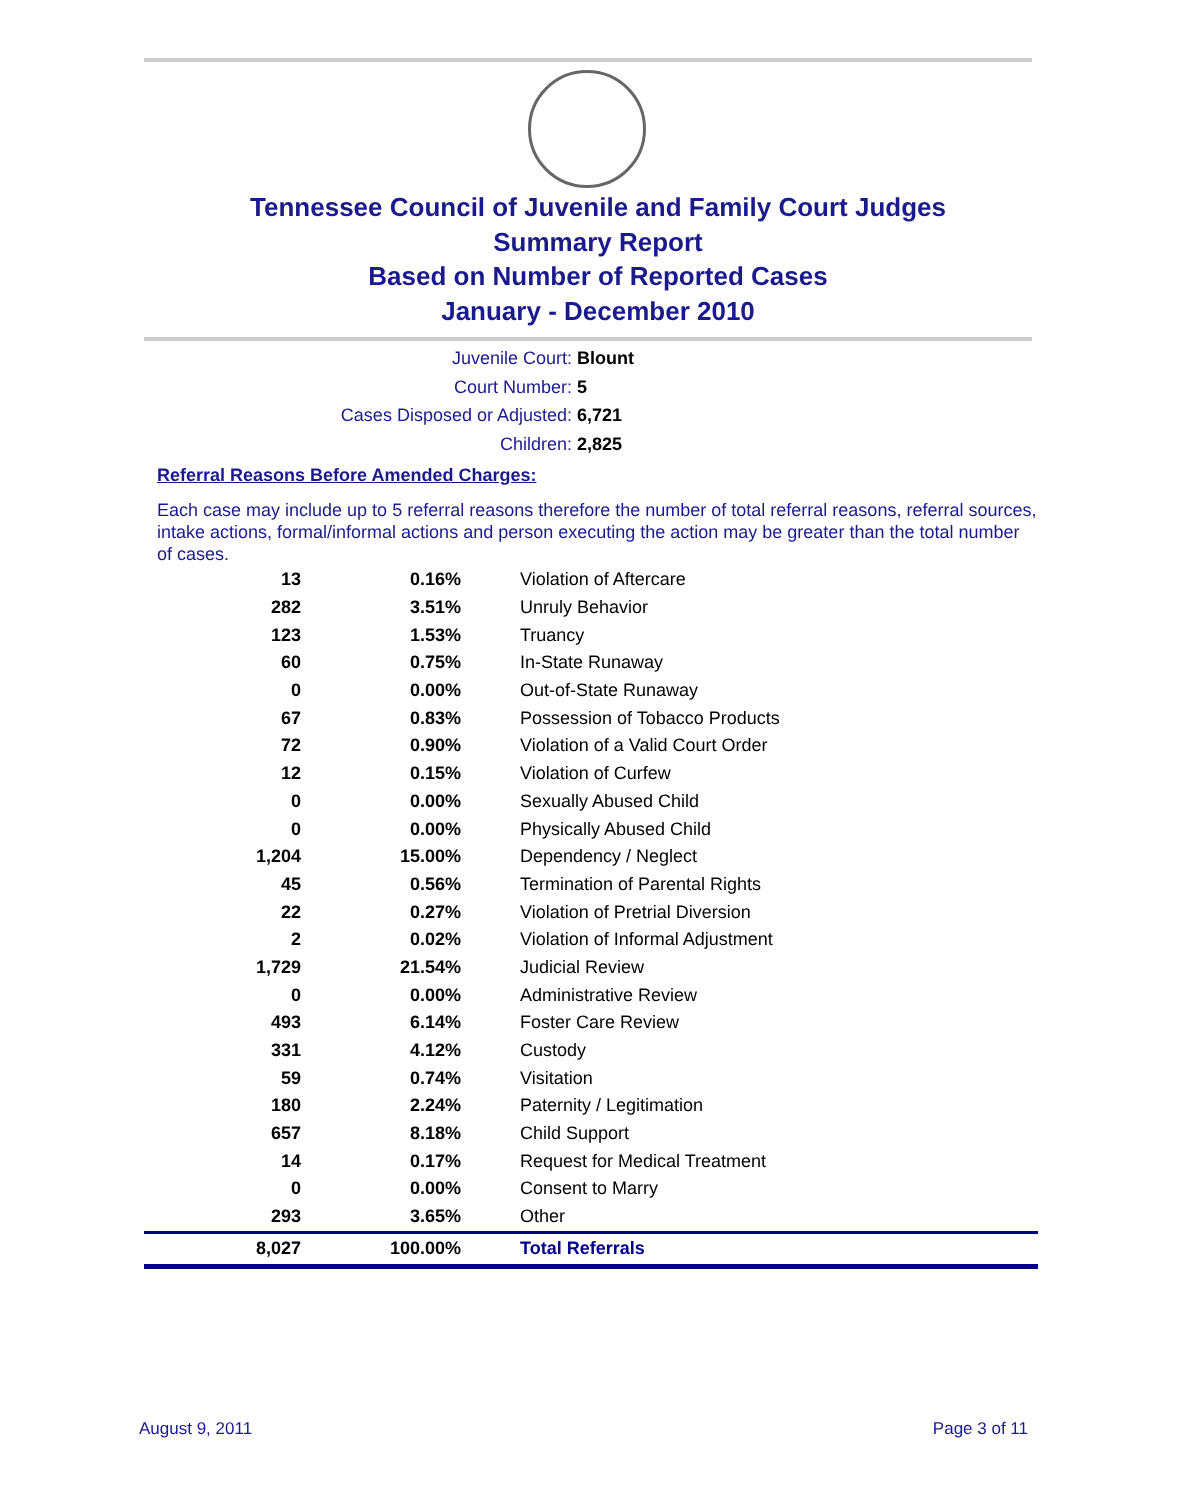Tennessee Council of Juvenile and Family Court Judges
Summary Report
Based on Number of Reported Cases
January - December 2010
Juvenile Court: Blount
Court Number: 5
Cases Disposed or Adjusted: 6,721
Children: 2,825
Referral Reasons Before Amended Charges:
Each case may include up to 5 referral reasons therefore the number of total referral reasons, referral sources, intake actions, formal/informal actions and person executing the action may be greater than the total number of cases.
| 13 | 0.16% | Violation of Aftercare |
| 282 | 3.51% | Unruly Behavior |
| 123 | 1.53% | Truancy |
| 60 | 0.75% | In-State Runaway |
| 0 | 0.00% | Out-of-State Runaway |
| 67 | 0.83% | Possession of Tobacco Products |
| 72 | 0.90% | Violation of a Valid Court Order |
| 12 | 0.15% | Violation of Curfew |
| 0 | 0.00% | Sexually Abused Child |
| 0 | 0.00% | Physically Abused Child |
| 1,204 | 15.00% | Dependency / Neglect |
| 45 | 0.56% | Termination of Parental Rights |
| 22 | 0.27% | Violation of Pretrial Diversion |
| 2 | 0.02% | Violation of Informal Adjustment |
| 1,729 | 21.54% | Judicial Review |
| 0 | 0.00% | Administrative Review |
| 493 | 6.14% | Foster Care Review |
| 331 | 4.12% | Custody |
| 59 | 0.74% | Visitation |
| 180 | 2.24% | Paternity / Legitimation |
| 657 | 8.18% | Child Support |
| 14 | 0.17% | Request for Medical Treatment |
| 0 | 0.00% | Consent to Marry |
| 293 | 3.65% | Other |
| 8,027 | 100.00% | Total Referrals |
August 9, 2011 Page 3 of 11